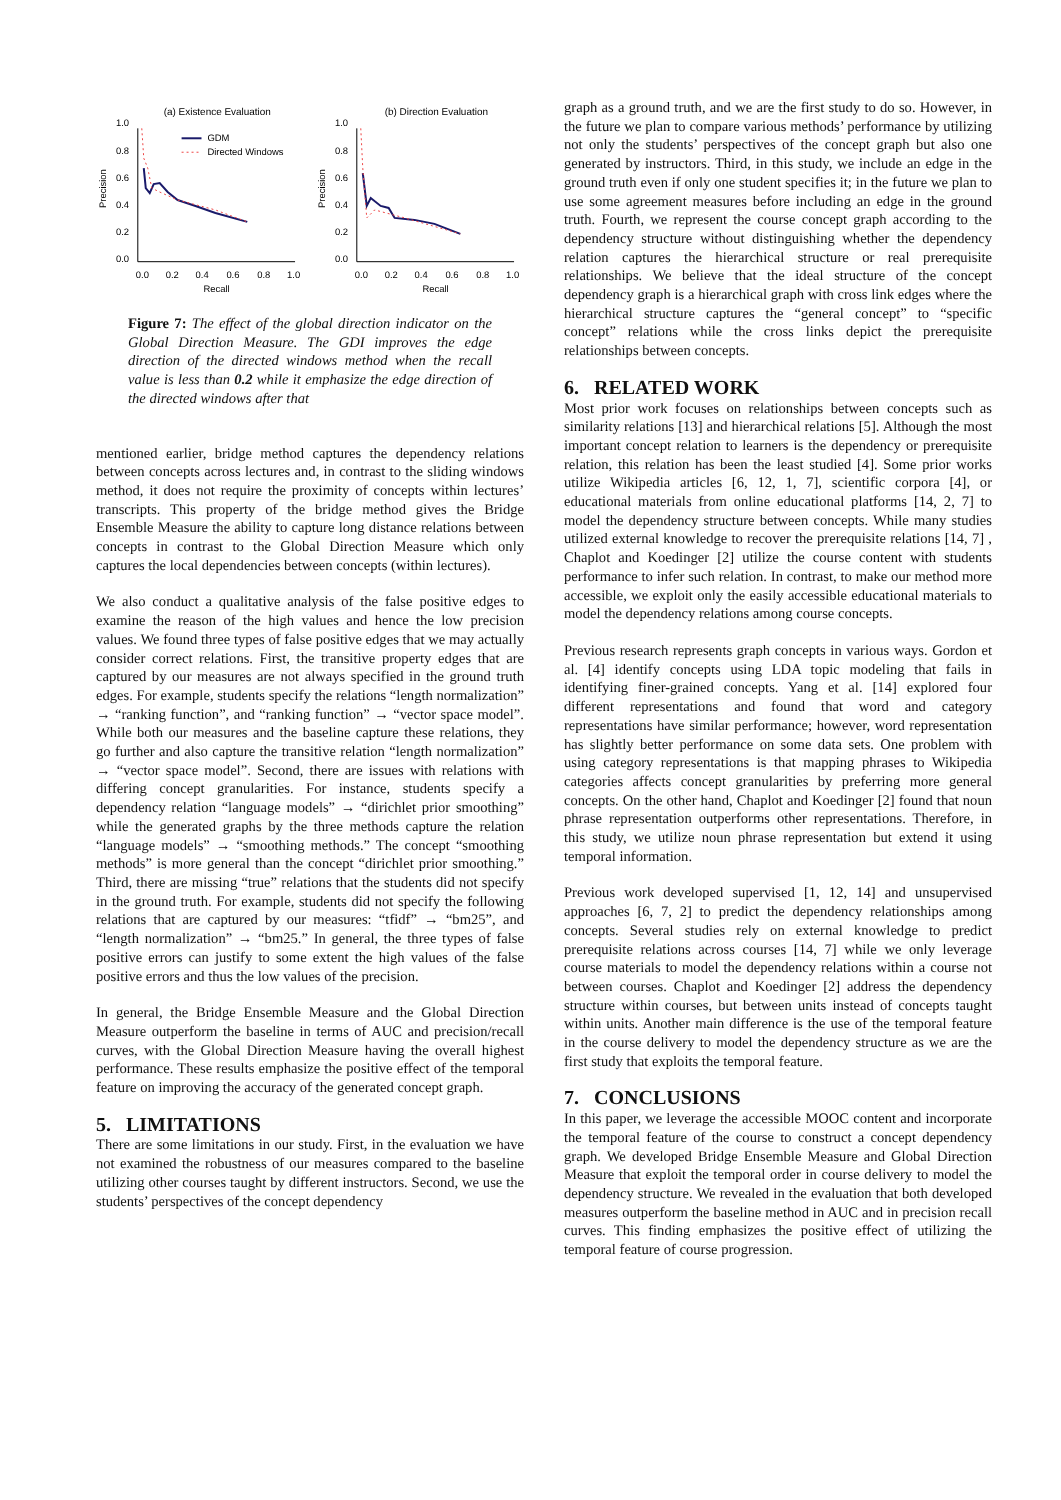(a) Existence Evaluation
1.0
0.8
0.6
0.4
0.2
0.0
0.0
0.2
0.4
0.6
0.8
1.0
Recall
Precision
GDM
Directed Windows
(b) Direction Evaluation
1.0
0.8
0.6
0.4
0.2
0.0
0.0
0.2
0.4
0.6
0.8
1.0
Recall
Precision
Figure 7: The effect of the global direction indicator on the Global Direction Measure. The GDI improves the edge direction of the directed windows method when the recall value is less than 0.2 while it emphasize the edge direction of the directed windows after that
mentioned earlier, bridge method captures the dependency relations between concepts across lectures and, in contrast to the sliding windows method, it does not require the proximity of concepts within lectures’ transcripts. This property of the bridge method gives the Bridge Ensemble Measure the ability to capture long distance relations between concepts in contrast to the Global Direction Measure which only captures the local dependencies between concepts (within lectures).
We also conduct a qualitative analysis of the false positive edges to examine the reason of the high values and hence the low precision values. We found three types of false positive edges that we may actually consider correct relations. First, the transitive property edges that are captured by our measures are not always specified in the ground truth edges. For example, students specify the relations “length normalization” → “ranking function”, and “ranking function” → “vector space model”. While both our measures and the baseline capture these relations, they go further and also capture the transitive relation “length normalization” → “vector space model”. Second, there are issues with relations with differing concept granularities. For instance, students specify a dependency relation “language models” → “dirichlet prior smoothing” while the generated graphs by the three methods capture the relation “language models” → “smoothing methods.” The concept “smoothing methods” is more general than the concept “dirichlet prior smoothing.” Third, there are missing “true” relations that the students did not specify in the ground truth. For example, students did not specify the following relations that are captured by our measures: “tfidf” → “bm25”, and “length normalization” → “bm25.” In general, the three types of false positive errors can justify to some extent the high values of the false positive errors and thus the low values of the precision.
In general, the Bridge Ensemble Measure and the Global Direction Measure outperform the baseline in terms of AUC and precision/recall curves, with the Global Direction Measure having the overall highest performance. These results emphasize the positive effect of the temporal feature on improving the accuracy of the generated concept graph.
5. LIMITATIONS
There are some limitations in our study. First, in the evaluation we have not examined the robustness of our measures compared to the baseline utilizing other courses taught by different instructors. Second, we use the students’ perspectives of the concept dependency
graph as a ground truth, and we are the first study to do so. However, in the future we plan to compare various methods’ performance by utilizing not only the students’ perspectives of the concept graph but also one generated by instructors. Third, in this study, we include an edge in the ground truth even if only one student specifies it; in the future we plan to use some agreement measures before including an edge in the ground truth. Fourth, we represent the course concept graph according to the dependency structure without distinguishing whether the dependency relation captures the hierarchical structure or real prerequisite relationships. We believe that the ideal structure of the concept dependency graph is a hierarchical graph with cross link edges where the hierarchical structure captures the “general concept” to “specific concept” relations while the cross links depict the prerequisite relationships between concepts.
6. RELATED WORK
Most prior work focuses on relationships between concepts such as similarity relations [13] and hierarchical relations [5]. Although the most important concept relation to learners is the dependency or prerequisite relation, this relation has been the least studied [4]. Some prior works utilize Wikipedia articles [6, 12, 1, 7], scientific corpora [4], or educational materials from online educational platforms [14, 2, 7] to model the dependency structure between concepts. While many studies utilized external knowledge to recover the prerequisite relations [14, 7] , Chaplot and Koedinger [2] utilize the course content with students performance to infer such relation. In contrast, to make our method more accessible, we exploit only the easily accessible educational materials to model the dependency relations among course concepts.
Previous research represents graph concepts in various ways. Gordon et al. [4] identify concepts using LDA topic modeling that fails in identifying finer-grained concepts. Yang et al. [14] explored four different representations and found that word and category representations have similar performance; however, word representation has slightly better performance on some data sets. One problem with using category representations is that mapping phrases to Wikipedia categories affects concept granularities by preferring more general concepts. On the other hand, Chaplot and Koedinger [2] found that noun phrase representation outperforms other representations. Therefore, in this study, we utilize noun phrase representation but extend it using temporal information.
Previous work developed supervised [1, 12, 14] and unsupervised approaches [6, 7, 2] to predict the dependency relationships among concepts. Several studies rely on external knowledge to predict prerequisite relations across courses [14, 7] while we only leverage course materials to model the dependency relations within a course not between courses. Chaplot and Koedinger [2] address the dependency structure within courses, but between units instead of concepts taught within units. Another main difference is the use of the temporal feature in the course delivery to model the dependency structure as we are the first study that exploits the temporal feature.
7. CONCLUSIONS
In this paper, we leverage the accessible MOOC content and incorporate the temporal feature of the course to construct a concept dependency graph. We developed Bridge Ensemble Measure and Global Direction Measure that exploit the temporal order in course delivery to model the dependency structure. We revealed in the evaluation that both developed measures outperform the baseline method in AUC and in precision recall curves. This finding emphasizes the positive effect of utilizing the temporal feature of course progression.